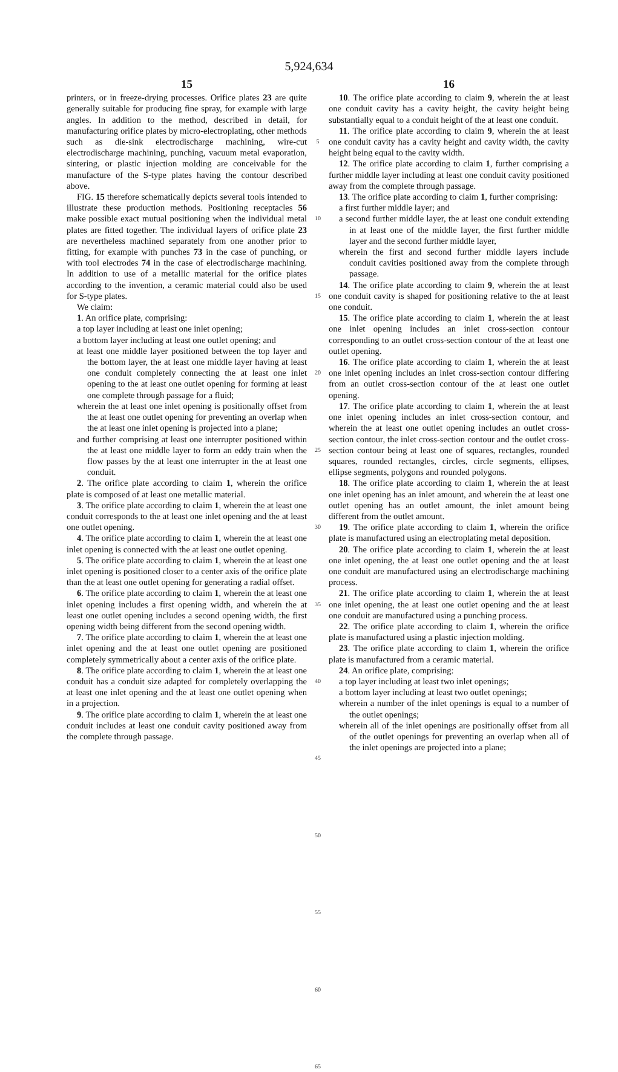5,924,634
15
printers, or in freeze-drying processes. Orifice plates 23 are quite generally suitable for producing fine spray, for example with large angles. In addition to the method, described in detail, for manufacturing orifice plates by micro-electroplating, other methods such as die-sink electrodischarge machining, wire-cut electrodischarge machining, punching, vacuum metal evaporation, sintering, or plastic injection molding are conceivable for the manufacture of the S-type plates having the contour described above.
FIG. 15 therefore schematically depicts several tools intended to illustrate these production methods. Positioning receptacles 56 make possible exact mutual positioning when the individual metal plates are fitted together. The individual layers of orifice plate 23 are nevertheless machined separately from one another prior to fitting, for example with punches 73 in the case of punching, or with tool electrodes 74 in the case of electrodischarge machining. In addition to use of a metallic material for the orifice plates according to the invention, a ceramic material could also be used for S-type plates.
We claim:
1. An orifice plate, comprising:
a top layer including at least one inlet opening;
a bottom layer including at least one outlet opening; and
at least one middle layer positioned between the top layer and the bottom layer, the at least one middle layer having at least one conduit completely connecting the at least one inlet opening to the at least one outlet opening for forming at least one complete through passage for a fluid;
wherein the at least one inlet opening is positionally offset from the at least one outlet opening for preventing an overlap when the at least one inlet opening is projected into a plane;
and further comprising at least one interrupter positioned within the at least one middle layer to form an eddy train when the flow passes by the at least one interrupter in the at least one conduit.
2. The orifice plate according to claim 1, wherein the orifice plate is composed of at least one metallic material.
3. The orifice plate according to claim 1, wherein the at least one conduit corresponds to the at least one inlet opening and the at least one outlet opening.
4. The orifice plate according to claim 1, wherein the at least one inlet opening is connected with the at least one outlet opening.
5. The orifice plate according to claim 1, wherein the at least one inlet opening is positioned closer to a center axis of the orifice plate than the at least one outlet opening for generating a radial offset.
6. The orifice plate according to claim 1, wherein the at least one inlet opening includes a first opening width, and wherein the at least one outlet opening includes a second opening width, the first opening width being different from the second opening width.
7. The orifice plate according to claim 1, wherein the at least one inlet opening and the at least one outlet opening are positioned completely symmetrically about a center axis of the orifice plate.
8. The orifice plate according to claim 1, wherein the at least one conduit has a conduit size adapted for completely overlapping the at least one inlet opening and the at least one outlet opening when in a projection.
9. The orifice plate according to claim 1, wherein the at least one conduit includes at least one conduit cavity positioned away from the complete through passage.
5
10
15
20
25
30
35
40
45
50
55
60
65
16
10. The orifice plate according to claim 9, wherein the at least one conduit cavity has a cavity height, the cavity height being substantially equal to a conduit height of the at least one conduit.
11. The orifice plate according to claim 9, wherein the at least one conduit cavity has a cavity height and cavity width, the cavity height being equal to the cavity width.
12. The orifice plate according to claim 1, further comprising a further middle layer including at least one conduit cavity positioned away from the complete through passage.
13. The orifice plate according to claim 1, further comprising:
a first further middle layer; and
a second further middle layer, the at least one conduit extending in at least one of the middle layer, the first further middle layer and the second further middle layer,
wherein the first and second further middle layers include conduit cavities positioned away from the complete through passage.
14. The orifice plate according to claim 9, wherein the at least one conduit cavity is shaped for positioning relative to the at least one conduit.
15. The orifice plate according to claim 1, wherein the at least one inlet opening includes an inlet cross-section contour corresponding to an outlet cross-section contour of the at least one outlet opening.
16. The orifice plate according to claim 1, wherein the at least one inlet opening includes an inlet cross-section contour differing from an outlet cross-section contour of the at least one outlet opening.
17. The orifice plate according to claim 1, wherein the at least one inlet opening includes an inlet cross-section contour, and wherein the at least one outlet opening includes an outlet cross-section contour, the inlet cross-section contour and the outlet cross-section contour being at least one of squares, rectangles, rounded squares, rounded rectangles, circles, circle segments, ellipses, ellipse segments, polygons and rounded polygons.
18. The orifice plate according to claim 1, wherein the at least one inlet opening has an inlet amount, and wherein the at least one outlet opening has an outlet amount, the inlet amount being different from the outlet amount.
19. The orifice plate according to claim 1, wherein the orifice plate is manufactured using an electroplating metal deposition.
20. The orifice plate according to claim 1, wherein the at least one inlet opening, the at least one outlet opening and the at least one conduit are manufactured using an electrodischarge machining process.
21. The orifice plate according to claim 1, wherein the at least one inlet opening, the at least one outlet opening and the at least one conduit are manufactured using a punching process.
22. The orifice plate according to claim 1, wherein the orifice plate is manufactured using a plastic injection molding.
23. The orifice plate according to claim 1, wherein the orifice plate is manufactured from a ceramic material.
24. An orifice plate, comprising:
a top layer including at least two inlet openings;
a bottom layer including at least two outlet openings;
wherein a number of the inlet openings is equal to a number of the outlet openings;
wherein all of the inlet openings are positionally offset from all of the outlet openings for preventing an overlap when all of the inlet openings are projected into a plane;